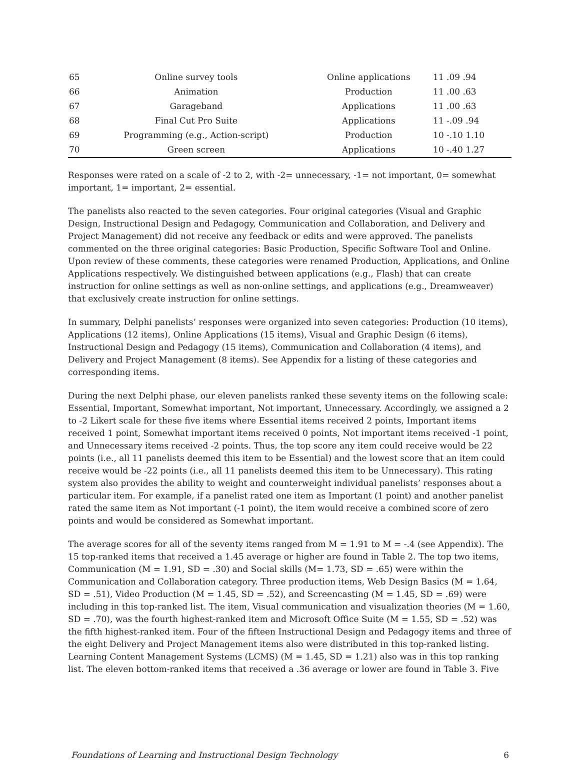| 65 | Online survey tools | Online applications | 11 .09 .94 |
| 66 | Animation | Production | 11 .00 .63 |
| 67 | Garageband | Applications | 11 .00 .63 |
| 68 | Final Cut Pro Suite | Applications | 11 -.09 .94 |
| 69 | Programming (e.g., Action-script) | Production | 10 -.10 1.10 |
| 70 | Green screen | Applications | 10 -.40 1.27 |
Responses were rated on a scale of -2 to 2, with -2= unnecessary, -1= not important, 0= somewhat important, 1= important, 2= essential.
The panelists also reacted to the seven categories. Four original categories (Visual and Graphic Design, Instructional Design and Pedagogy, Communication and Collaboration, and Delivery and Project Management) did not receive any feedback or edits and were approved. The panelists commented on the three original categories: Basic Production, Specific Software Tool and Online. Upon review of these comments, these categories were renamed Production, Applications, and Online Applications respectively. We distinguished between applications (e.g., Flash) that can create instruction for online settings as well as non-online settings, and applications (e.g., Dreamweaver) that exclusively create instruction for online settings.
In summary, Delphi panelists’ responses were organized into seven categories: Production (10 items), Applications (12 items), Online Applications (15 items), Visual and Graphic Design (6 items), Instructional Design and Pedagogy (15 items), Communication and Collaboration (4 items), and Delivery and Project Management (8 items). See Appendix for a listing of these categories and corresponding items.
During the next Delphi phase, our eleven panelists ranked these seventy items on the following scale: Essential, Important, Somewhat important, Not important, Unnecessary. Accordingly, we assigned a 2 to -2 Likert scale for these five items where Essential items received 2 points, Important items received 1 point, Somewhat important items received 0 points, Not important items received -1 point, and Unnecessary items received -2 points. Thus, the top score any item could receive would be 22 points (i.e., all 11 panelists deemed this item to be Essential) and the lowest score that an item could receive would be -22 points (i.e., all 11 panelists deemed this item to be Unnecessary). This rating system also provides the ability to weight and counterweight individual panelists’ responses about a particular item. For example, if a panelist rated one item as Important (1 point) and another panelist rated the same item as Not important (-1 point), the item would receive a combined score of zero points and would be considered as Somewhat important.
The average scores for all of the seventy items ranged from M = 1.91 to M = -.4 (see Appendix). The 15 top-ranked items that received a 1.45 average or higher are found in Table 2. The top two items, Communication (M = 1.91, SD = .30) and Social skills (M= 1.73, SD = .65) were within the Communication and Collaboration category. Three production items, Web Design Basics (M = 1.64, SD = .51), Video Production (M = 1.45, SD = .52), and Screencasting (M = 1.45, SD = .69) were including in this top-ranked list. The item, Visual communication and visualization theories (M = 1.60, SD = .70), was the fourth highest-ranked item and Microsoft Office Suite (M = 1.55, SD = .52) was the fifth highest-ranked item. Four of the fifteen Instructional Design and Pedagogy items and three of the eight Delivery and Project Management items also were distributed in this top-ranked listing. Learning Content Management Systems (LCMS) (M = 1.45, SD = 1.21) also was in this top ranking list. The eleven bottom-ranked items that received a .36 average or lower are found in Table 3. Five
Foundations of Learning and Instructional Design Technology 6